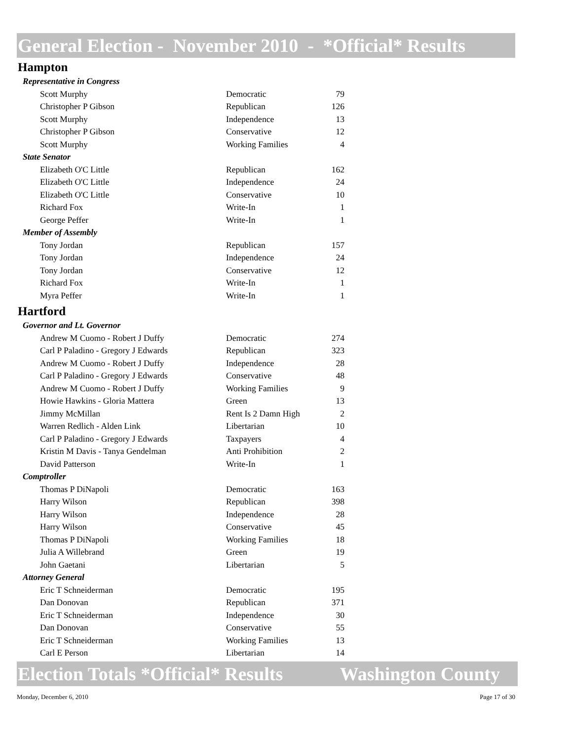General Election - November 2010 - *Official* Results
Hampton
| Representative in Congress | | |
| Scott Murphy | Democratic | 79 |
| Christopher P Gibson | Republican | 126 |
| Scott Murphy | Independence | 13 |
| Christopher P Gibson | Conservative | 12 |
| Scott Murphy | Working Families | 4 |
| State Senator | | |
| Elizabeth O'C Little | Republican | 162 |
| Elizabeth O'C Little | Independence | 24 |
| Elizabeth O'C Little | Conservative | 10 |
| Richard Fox | Write-In | 1 |
| George Peffer | Write-In | 1 |
| Member of Assembly | | |
| Tony Jordan | Republican | 157 |
| Tony Jordan | Independence | 24 |
| Tony Jordan | Conservative | 12 |
| Richard Fox | Write-In | 1 |
| Myra Peffer | Write-In | 1 |
Hartford
| Governor and Lt. Governor | | |
| Andrew M Cuomo - Robert J Duffy | Democratic | 274 |
| Carl P Paladino - Gregory J Edwards | Republican | 323 |
| Andrew M Cuomo - Robert J Duffy | Independence | 28 |
| Carl P Paladino - Gregory J Edwards | Conservative | 48 |
| Andrew M Cuomo - Robert J Duffy | Working Families | 9 |
| Howie Hawkins - Gloria Mattera | Green | 13 |
| Jimmy McMillan | Rent Is 2 Damn High | 2 |
| Warren Redlich - Alden Link | Libertarian | 10 |
| Carl P Paladino - Gregory J Edwards | Taxpayers | 4 |
| Kristin M Davis - Tanya Gendelman | Anti Prohibition | 2 |
| David Patterson | Write-In | 1 |
| Comptroller | | |
| Thomas P DiNapoli | Democratic | 163 |
| Harry Wilson | Republican | 398 |
| Harry Wilson | Independence | 28 |
| Harry Wilson | Conservative | 45 |
| Thomas P DiNapoli | Working Families | 18 |
| Julia A Willebrand | Green | 19 |
| John Gaetani | Libertarian | 5 |
| Attorney General | | |
| Eric T Schneiderman | Democratic | 195 |
| Dan Donovan | Republican | 371 |
| Eric T Schneiderman | Independence | 30 |
| Dan Donovan | Conservative | 55 |
| Eric T Schneiderman | Working Families | 13 |
| Carl E Person | Libertarian | 14 |
Election Totals *Official* Results Washington County
Monday, December 6, 2010 Page 17 of 30